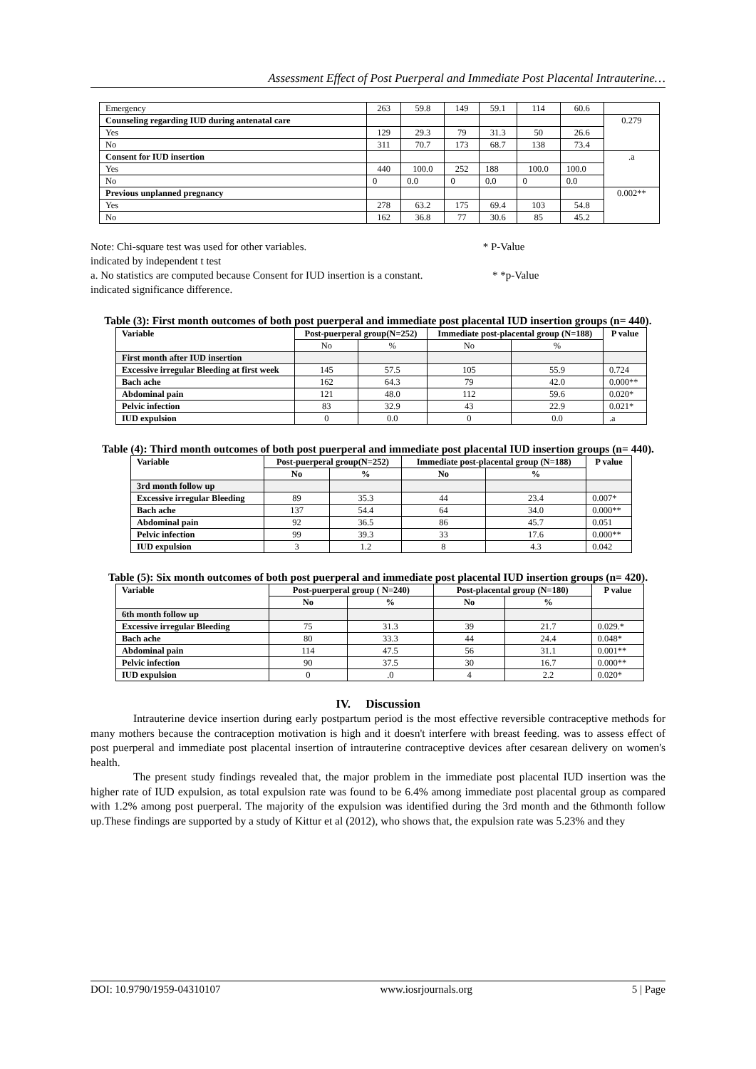Assessment Effect of Post Puerperal and Immediate Post Placental Intrauterine…
| Emergency | 263 | 59.8 | 149 | 59.1 | 114 | 60.6 | |
| Counseling regarding IUD during antenatal care | | | | | | | 0.279 |
| Yes | 129 | 29.3 | 79 | 31.3 | 50 | 26.6 | |
| No | 311 | 70.7 | 173 | 68.7 | 138 | 73.4 | |
| Consent for IUD insertion | | | | | | | .a |
| Yes | 440 | 100.0 | 252 | 188 | 100.0 | 100.0 | |
| No | 0 | 0.0 | 0 | 0.0 | 0 | 0.0 | |
| Previous unplanned pregnancy | | | | | | | 0.002** |
| Yes | 278 | 63.2 | 175 | 69.4 | 103 | 54.8 | |
| No | 162 | 36.8 | 77 | 30.6 | 85 | 45.2 | |
Note: Chi-square test was used for other variables. * P-Value
indicated by independent t test
a. No statistics are computed because Consent for IUD insertion is a constant. * *p-Value
indicated significance difference.
Table (3): First month outcomes of both post puerperal and immediate post placental IUD insertion groups (n= 440).
| Variable | Post-puerperal group(N=252) | | Immediate post-placental group (N=188) | | P value |
| --- | --- | --- | --- | --- | --- |
| | No | % | No | % | |
| First month after IUD insertion | | | | | |
| Excessive irregular Bleeding at first week | 145 | 57.5 | 105 | 55.9 | 0.724 |
| Bach ache | 162 | 64.3 | 79 | 42.0 | 0.000** |
| Abdominal pain | 121 | 48.0 | 112 | 59.6 | 0.020* |
| Pelvic infection | 83 | 32.9 | 43 | 22.9 | 0.021* |
| IUD expulsion | 0 | 0.0 | 0 | 0.0 | .a |
Table (4): Third month outcomes of both post puerperal and immediate post placental IUD insertion groups (n= 440).
| Variable | Post-puerperal group(N=252) | | Immediate post-placental group (N=188) | | P value |
| --- | --- | --- | --- | --- | --- |
| | No | % | No | % | |
| 3rd month follow up | | | | | |
| Excessive irregular Bleeding | 89 | 35.3 | 44 | 23.4 | 0.007* |
| Bach ache | 137 | 54.4 | 64 | 34.0 | 0.000** |
| Abdominal pain | 92 | 36.5 | 86 | 45.7 | 0.051 |
| Pelvic infection | 99 | 39.3 | 33 | 17.6 | 0.000** |
| IUD expulsion | 3 | 1.2 | 8 | 4.3 | 0.042 |
Table (5): Six month outcomes of both post puerperal and immediate post placental IUD insertion groups (n= 420).
| Variable | Post-puerperal group ( N=240) | | Post-placental group (N=180) | | P value |
| --- | --- | --- | --- | --- | --- |
| | No | % | No | % | |
| 6th month follow up | | | | | |
| Excessive irregular Bleeding | 75 | 31.3 | 39 | 21.7 | 0.029.* |
| Bach ache | 80 | 33.3 | 44 | 24.4 | 0.048* |
| Abdominal pain | 114 | 47.5 | 56 | 31.1 | 0.001** |
| Pelvic infection | 90 | 37.5 | 30 | 16.7 | 0.000** |
| IUD expulsion | 0 | .0 | 4 | 2.2 | 0.020* |
IV. Discussion
Intrauterine device insertion during early postpartum period is the most effective reversible contraceptive methods for many mothers because the contraception motivation is high and it doesn't interfere with breast feeding. was to assess effect of post puerperal and immediate post placental insertion of intrauterine contraceptive devices after cesarean delivery on women's health.
The present study findings revealed that, the major problem in the immediate post placental IUD insertion was the higher rate of IUD expulsion, as total expulsion rate was found to be 6.4% among immediate post placental group as compared with 1.2% among post puerperal. The majority of the expulsion was identified during the 3rd month and the 6thmonth follow up.These findings are supported by a study of Kittur et al (2012), who shows that, the expulsion rate was 5.23% and they
DOI: 10.9790/1959-04310107 www.iosrjournals.org 5 | Page